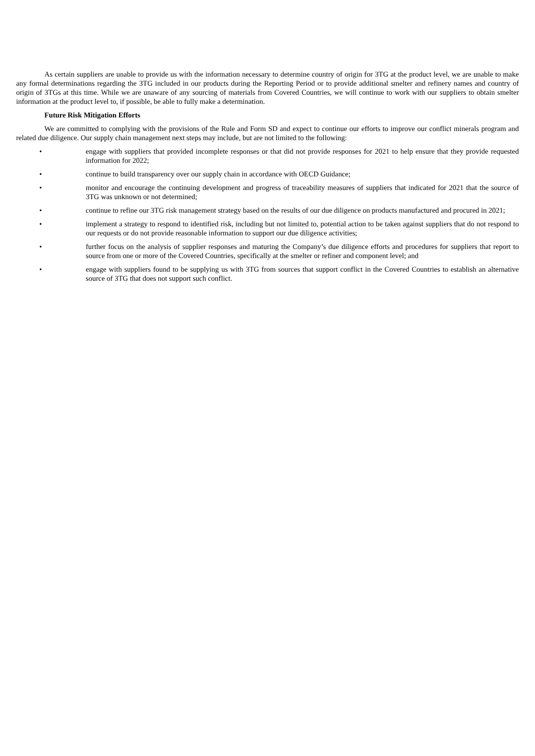As certain suppliers are unable to provide us with the information necessary to determine country of origin for 3TG at the product level, we are unable to make any formal determinations regarding the 3TG included in our products during the Reporting Period or to provide additional smelter and refinery names and country of origin of 3TGs at this time. While we are unaware of any sourcing of materials from Covered Countries, we will continue to work with our suppliers to obtain smelter information at the product level to, if possible, be able to fully make a determination.
Future Risk Mitigation Efforts
We are committed to complying with the provisions of the Rule and Form SD and expect to continue our efforts to improve our conflict minerals program and related due diligence. Our supply chain management next steps may include, but are not limited to the following:
• engage with suppliers that provided incomplete responses or that did not provide responses for 2021 to help ensure that they provide requested information for 2022;
• continue to build transparency over our supply chain in accordance with OECD Guidance;
• monitor and encourage the continuing development and progress of traceability measures of suppliers that indicated for 2021 that the source of 3TG was unknown or not determined;
• continue to refine our 3TG risk management strategy based on the results of our due diligence on products manufactured and procured in 2021;
• implement a strategy to respond to identified risk, including but not limited to, potential action to be taken against suppliers that do not respond to our requests or do not provide reasonable information to support our due diligence activities;
• further focus on the analysis of supplier responses and maturing the Company’s due diligence efforts and procedures for suppliers that report to source from one or more of the Covered Countries, specifically at the smelter or refiner and component level; and
• engage with suppliers found to be supplying us with 3TG from sources that support conflict in the Covered Countries to establish an alternative source of 3TG that does not support such conflict.